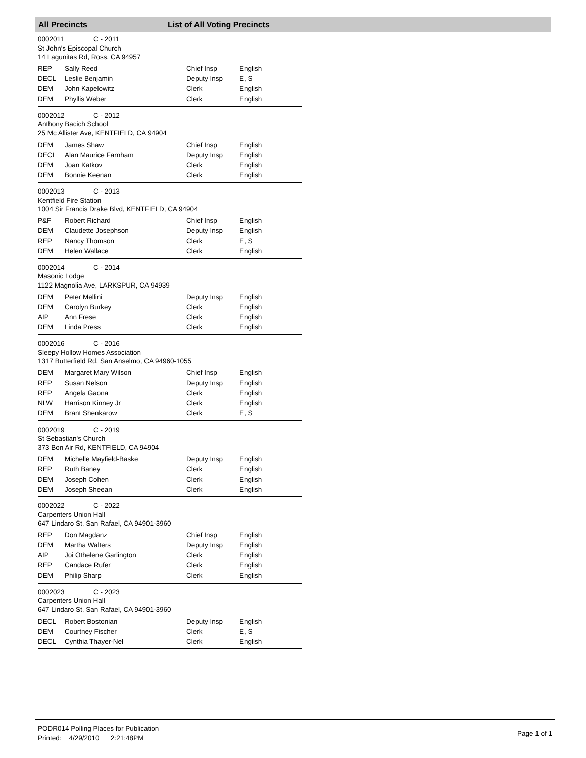All Precincts List of All Voting Precincts
0002011 C - 2011
St John's Episcopal Church
14 Lagunitas Rd, Ross, CA 94957
| REP | Sally Reed | Chief Insp | English |
| DECL | Leslie Benjamin | Deputy Insp | E, S |
| DEM | John Kapelowitz | Clerk | English |
| DEM | Phyllis Weber | Clerk | English |
0002012 C - 2012
Anthony Bacich School
25 Mc Allister Ave, KENTFIELD, CA 94904
| DEM | James Shaw | Chief Insp | English |
| DECL | Alan Maurice Farnham | Deputy Insp | English |
| DEM | Joan Katkov | Clerk | English |
| DEM | Bonnie Keenan | Clerk | English |
0002013 C - 2013
Kentfield Fire Station
1004 Sir Francis Drake Blvd, KENTFIELD, CA 94904
| P&F | Robert Richard | Chief Insp | English |
| DEM | Claudette Josephson | Deputy Insp | English |
| REP | Nancy Thomson | Clerk | E, S |
| DEM | Helen Wallace | Clerk | English |
0002014 C - 2014
Masonic Lodge
1122 Magnolia Ave, LARKSPUR, CA 94939
| DEM | Peter Mellini | Deputy Insp | English |
| DEM | Carolyn Burkey | Clerk | English |
| AIP | Ann Frese | Clerk | English |
| DEM | Linda Press | Clerk | English |
0002016 C - 2016
Sleepy Hollow Homes Association
1317 Butterfield Rd, San Anselmo, CA 94960-1055
| DEM | Margaret Mary Wilson | Chief Insp | English |
| REP | Susan Nelson | Deputy Insp | English |
| REP | Angela Gaona | Clerk | English |
| NLW | Harrison Kinney Jr | Clerk | English |
| DEM | Brant Shenkarow | Clerk | E, S |
0002019 C - 2019
St Sebastian's Church
373 Bon Air Rd, KENTFIELD, CA 94904
| DEM | Michelle Mayfield-Baske | Deputy Insp | English |
| REP | Ruth Baney | Clerk | English |
| DEM | Joseph Cohen | Clerk | English |
| DEM | Joseph Sheean | Clerk | English |
0002022 C - 2022
Carpenters Union Hall
647 Lindaro St, San Rafael, CA 94901-3960
| REP | Don Magdanz | Chief Insp | English |
| DEM | Martha Walters | Deputy Insp | English |
| AIP | Joi Othelene Garlington | Clerk | English |
| REP | Candace Rufer | Clerk | English |
| DEM | Philip Sharp | Clerk | English |
0002023 C - 2023
Carpenters Union Hall
647 Lindaro St, San Rafael, CA 94901-3960
| DECL | Robert Bostonian | Deputy Insp | English |
| DEM | Courtney Fischer | Clerk | E, S |
| DECL | Cynthia Thayer-Nel | Clerk | English |
PODR014 Polling Places for Publication
Printed: 4/29/2010 2:21:48PM
Page 1 of 1